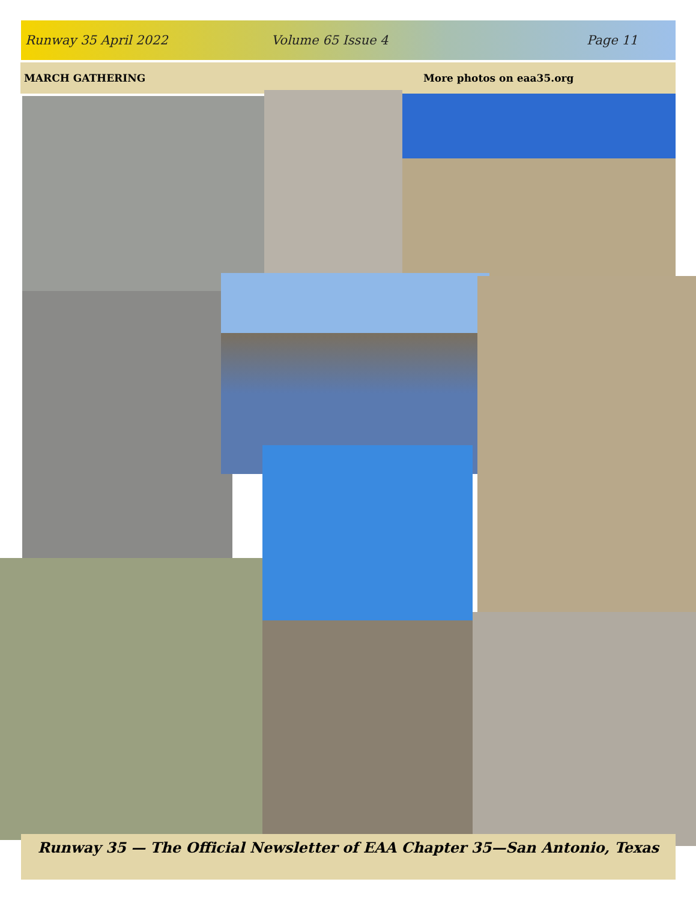Runway 35 April 2022 Volume 65 Issue 4 Page 11
MARCH GATHERING More photos on eaa35.org
Runway 35 — The Official Newsletter of EAA Chapter 35—San Antonio, Texas